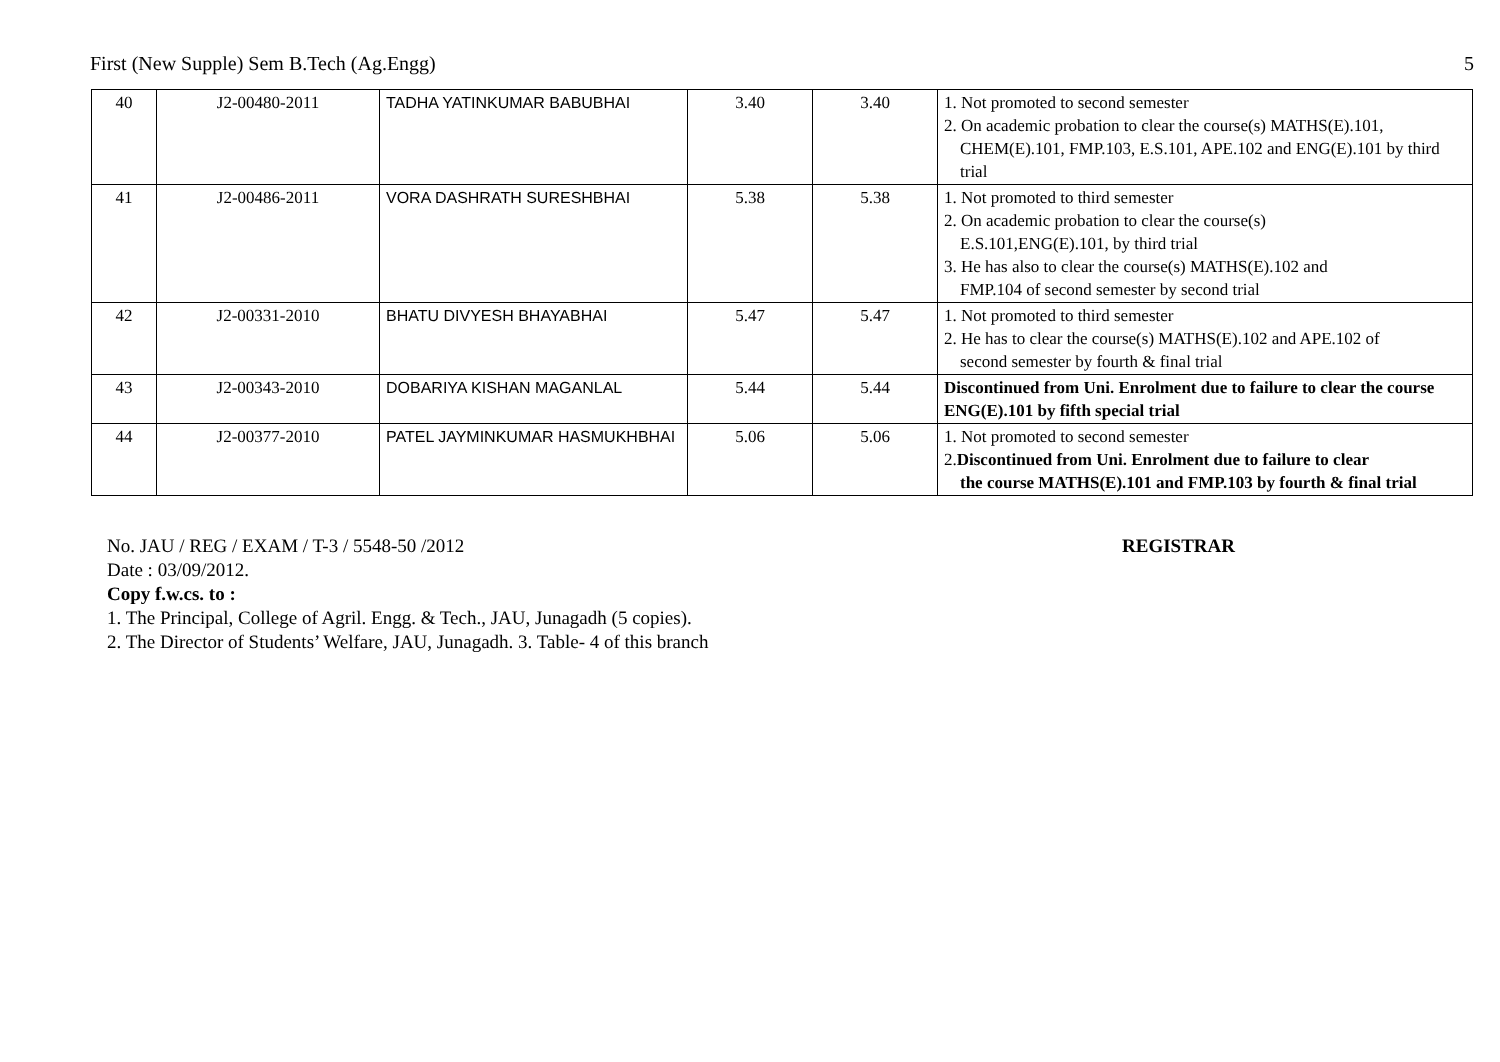First (New Supple) Sem B.Tech (Ag.Engg) 5
| 40 | J2-00480-2011 | TADHA YATINKUMAR BABUBHAI | 3.40 | 3.40 | 1. Not promoted to second semester 2. On academic probation to clear the course(s) MATHS(E).101, CHEM(E).101, FMP.103, E.S.101, APE.102 and ENG(E).101 by third trial |
| 41 | J2-00486-2011 | VORA DASHRATH SURESHBHAI | 5.38 | 5.38 | 1. Not promoted to third semester 2. On academic probation to clear the course(s) E.S.101,ENG(E).101, by third trial 3. He has also to clear the course(s) MATHS(E).102 and FMP.104 of second semester by second trial |
| 42 | J2-00331-2010 | BHATU DIVYESH BHAYABHAI | 5.47 | 5.47 | 1. Not promoted to third semester 2. He has to clear the course(s) MATHS(E).102 and APE.102 of second semester by fourth & final trial |
| 43 | J2-00343-2010 | DOBARIYA KISHAN MAGANLAL | 5.44 | 5.44 | Discontinued from Uni. Enrolment due to failure to clear the course ENG(E).101 by fifth special trial |
| 44 | J2-00377-2010 | PATEL JAYMINKUMAR HASMUKHBHAI | 5.06 | 5.06 | 1. Not promoted to second semester 2. Discontinued from Uni. Enrolment due to failure to clear the course MATHS(E).101 and FMP.103 by fourth & final trial |
No. JAU / REG / EXAM / T-3 / 5548-50 /2012
REGISTRAR
Date : 03/09/2012.
Copy f.w.cs. to :
1. The Principal, College of Agril. Engg. & Tech., JAU, Junagadh (5 copies).
2. The Director of Students’ Welfare, JAU, Junagadh. 3. Table- 4 of this branch